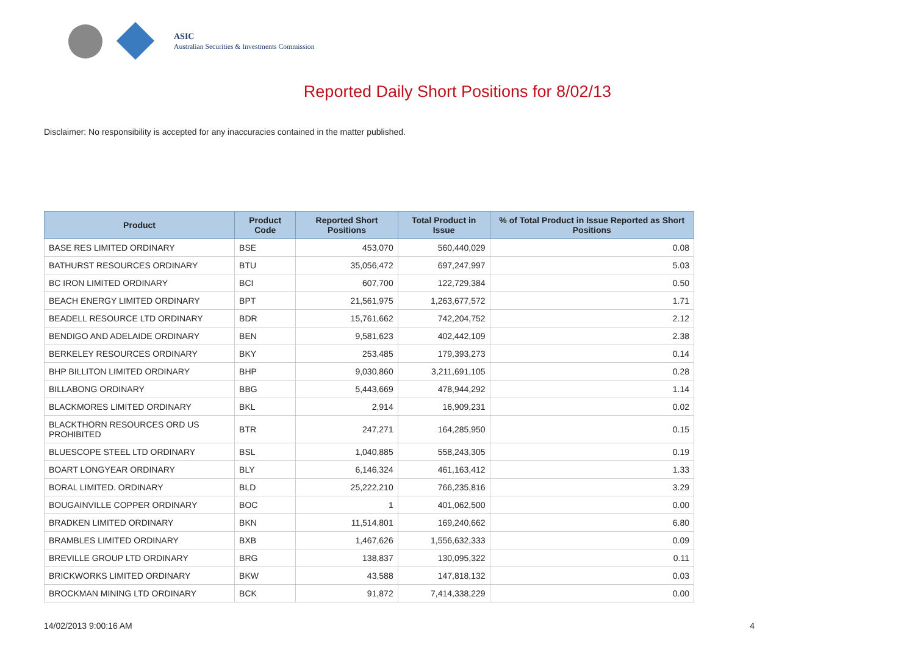ASIC
Australian Securities & Investments Commission
Reported Daily Short Positions for 8/02/13
Disclaimer: No responsibility is accepted for any inaccuracies contained in the matter published.
| Product | Product Code | Reported Short Positions | Total Product in Issue | % of Total Product in Issue Reported as Short Positions |
| --- | --- | --- | --- | --- |
| BASE RES LIMITED ORDINARY | BSE | 453,070 | 560,440,029 | 0.08 |
| BATHURST RESOURCES ORDINARY | BTU | 35,056,472 | 697,247,997 | 5.03 |
| BC IRON LIMITED ORDINARY | BCI | 607,700 | 122,729,384 | 0.50 |
| BEACH ENERGY LIMITED ORDINARY | BPT | 21,561,975 | 1,263,677,572 | 1.71 |
| BEADELL RESOURCE LTD ORDINARY | BDR | 15,761,662 | 742,204,752 | 2.12 |
| BENDIGO AND ADELAIDE ORDINARY | BEN | 9,581,623 | 402,442,109 | 2.38 |
| BERKELEY RESOURCES ORDINARY | BKY | 253,485 | 179,393,273 | 0.14 |
| BHP BILLITON LIMITED ORDINARY | BHP | 9,030,860 | 3,211,691,105 | 0.28 |
| BILLABONG ORDINARY | BBG | 5,443,669 | 478,944,292 | 1.14 |
| BLACKMORES LIMITED ORDINARY | BKL | 2,914 | 16,909,231 | 0.02 |
| BLACKTHORN RESOURCES ORD US PROHIBITED | BTR | 247,271 | 164,285,950 | 0.15 |
| BLUESCOPE STEEL LTD ORDINARY | BSL | 1,040,885 | 558,243,305 | 0.19 |
| BOART LONGYEAR ORDINARY | BLY | 6,146,324 | 461,163,412 | 1.33 |
| BORAL LIMITED. ORDINARY | BLD | 25,222,210 | 766,235,816 | 3.29 |
| BOUGAINVILLE COPPER ORDINARY | BOC | 1 | 401,062,500 | 0.00 |
| BRADKEN LIMITED ORDINARY | BKN | 11,514,801 | 169,240,662 | 6.80 |
| BRAMBLES LIMITED ORDINARY | BXB | 1,467,626 | 1,556,632,333 | 0.09 |
| BREVILLE GROUP LTD ORDINARY | BRG | 138,837 | 130,095,322 | 0.11 |
| BRICKWORKS LIMITED ORDINARY | BKW | 43,588 | 147,818,132 | 0.03 |
| BROCKMAN MINING LTD ORDINARY | BCK | 91,872 | 7,414,338,229 | 0.00 |
14/02/2013 9:00:16 AM 4